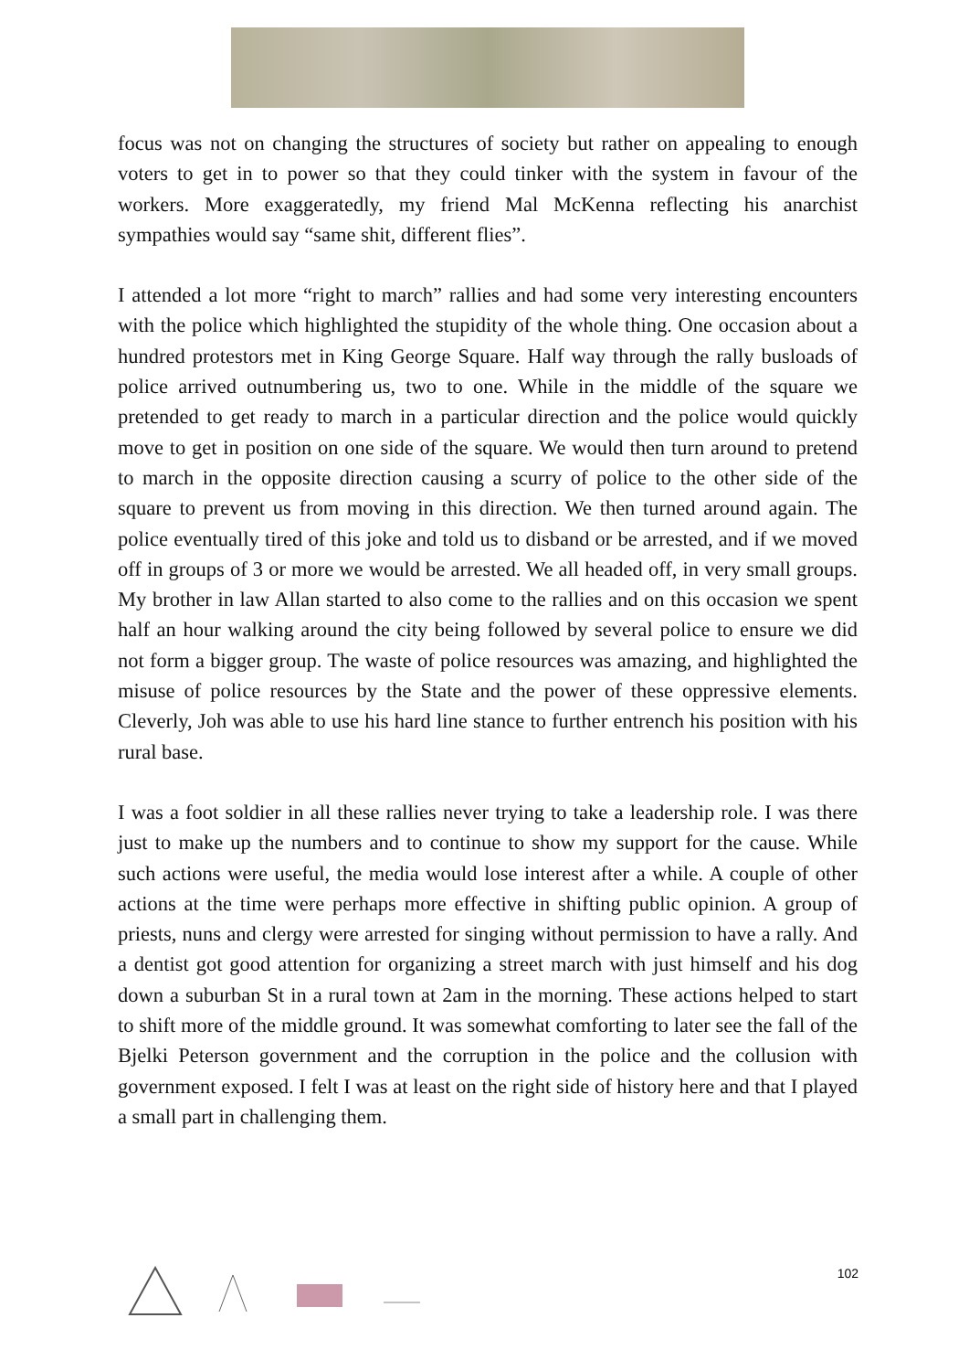focus was not on changing the structures of society but rather on appealing to enough voters to get in to power so that they could tinker with the system in favour of the workers. More exaggeratedly, my friend Mal McKenna reflecting his anarchist sympathies would say “same shit, different flies”.
I attended a lot more “right to march” rallies and had some very interesting encounters with the police which highlighted the stupidity of the whole thing. One occasion about a hundred protestors met in King George Square. Half way through the rally busloads of police arrived outnumbering us, two to one. While in the middle of the square we pretended to get ready to march in a particular direction and the police would quickly move to get in position on one side of the square. We would then turn around to pretend to march in the opposite direction causing a scurry of police to the other side of the square to prevent us from moving in this direction. We then turned around again. The police eventually tired of this joke and told us to disband or be arrested, and if we moved off in groups of 3 or more we would be arrested. We all headed off, in very small groups. My brother in law Allan started to also come to the rallies and on this occasion we spent half an hour walking around the city being followed by several police to ensure we did not form a bigger group. The waste of police resources was amazing, and highlighted the misuse of police resources by the State and the power of these oppressive elements. Cleverly, Joh was able to use his hard line stance to further entrench his position with his rural base.
I was a foot soldier in all these rallies never trying to take a leadership role. I was there just to make up the numbers and to continue to show my support for the cause. While such actions were useful, the media would lose interest after a while. A couple of other actions at the time were perhaps more effective in shifting public opinion. A group of priests, nuns and clergy were arrested for singing without permission to have a rally. And a dentist got good attention for organizing a street march with just himself and his dog down a suburban St in a rural town at 2am in the morning. These actions helped to start to shift more of the middle ground. It was somewhat comforting to later see the fall of the Bjelki Peterson government and the corruption in the police and the collusion with government exposed. I felt I was at least on the right side of history here and that I played a small part in challenging them.
102